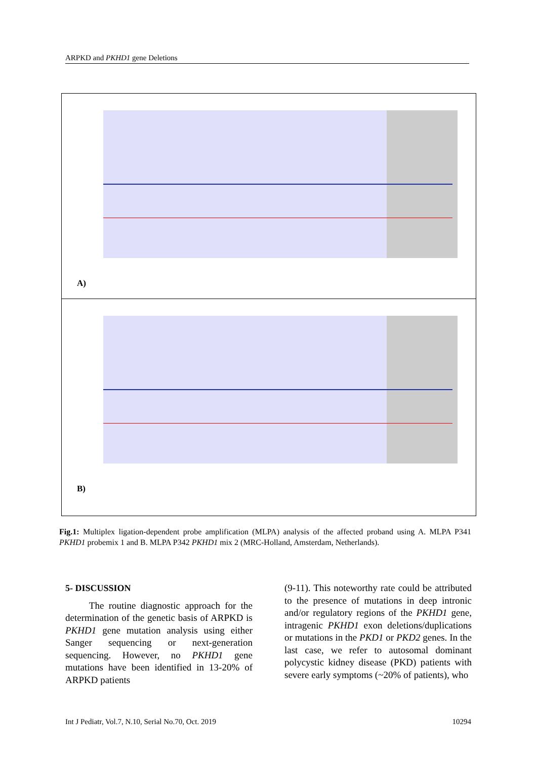ARPKD and PKHD1 gene Deletions
A)
B)
Fig.1: Multiplex ligation-dependent probe amplification (MLPA) analysis of the affected proband using A. MLPA P341 PKHD1 probemix 1 and B. MLPA P342 PKHD1 mix 2 (MRC-Holland, Amsterdam, Netherlands).
5- DISCUSSION
The routine diagnostic approach for the determination of the genetic basis of ARPKD is PKHD1 gene mutation analysis using either Sanger sequencing or next-generation sequencing. However, no PKHD1 gene mutations have been identified in 13-20% of ARPKD patients
(9-11). This noteworthy rate could be attributed to the presence of mutations in deep intronic and/or regulatory regions of the PKHD1 gene, intragenic PKHD1 exon deletions/duplications or mutations in the PKD1 or PKD2 genes. In the last case, we refer to autosomal dominant polycystic kidney disease (PKD) patients with severe early symptoms (~20% of patients), who
Int J Pediatr, Vol.7, N.10, Serial No.70, Oct. 2019 10294